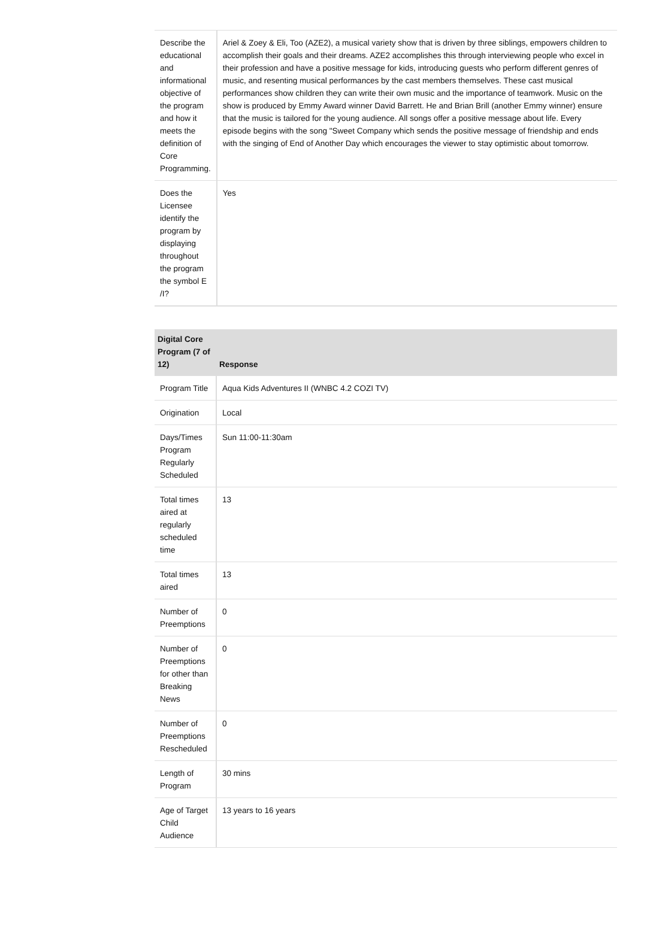| Describe the educational and informational objective of the program and how it meets the definition of Core Programming. | Ariel & Zoey & Eli, Too (AZE2), a musical variety show that is driven by three siblings, empowers children to accomplish their goals and their dreams. AZE2 accomplishes this through interviewing people who excel in their profession and have a positive message for kids, introducing guests who perform different genres of music, and resenting musical performances by the cast members themselves. These cast musical performances show children they can write their own music and the importance of teamwork. Music on the show is produced by Emmy Award winner David Barrett. He and Brian Brill (another Emmy winner) ensure that the music is tailored for the young audience. All songs offer a positive message about life. Every episode begins with the song "Sweet Company which sends the positive message of friendship and ends with the singing of End of Another Day which encourages the viewer to stay optimistic about tomorrow. |
| Does the Licensee identify the program by displaying throughout the program the symbol E /I? | Yes |
| Digital Core Program (7 of 12) | Response |
| --- | --- |
| Program Title | Aqua Kids Adventures II (WNBC 4.2 COZI TV) |
| Origination | Local |
| Days/Times Program Regularly Scheduled | Sun 11:00-11:30am |
| Total times aired at regularly scheduled time | 13 |
| Total times aired | 13 |
| Number of Preemptions | 0 |
| Number of Preemptions for other than Breaking News | 0 |
| Number of Preemptions Rescheduled | 0 |
| Length of Program | 30 mins |
| Age of Target Child Audience | 13 years to 16 years |